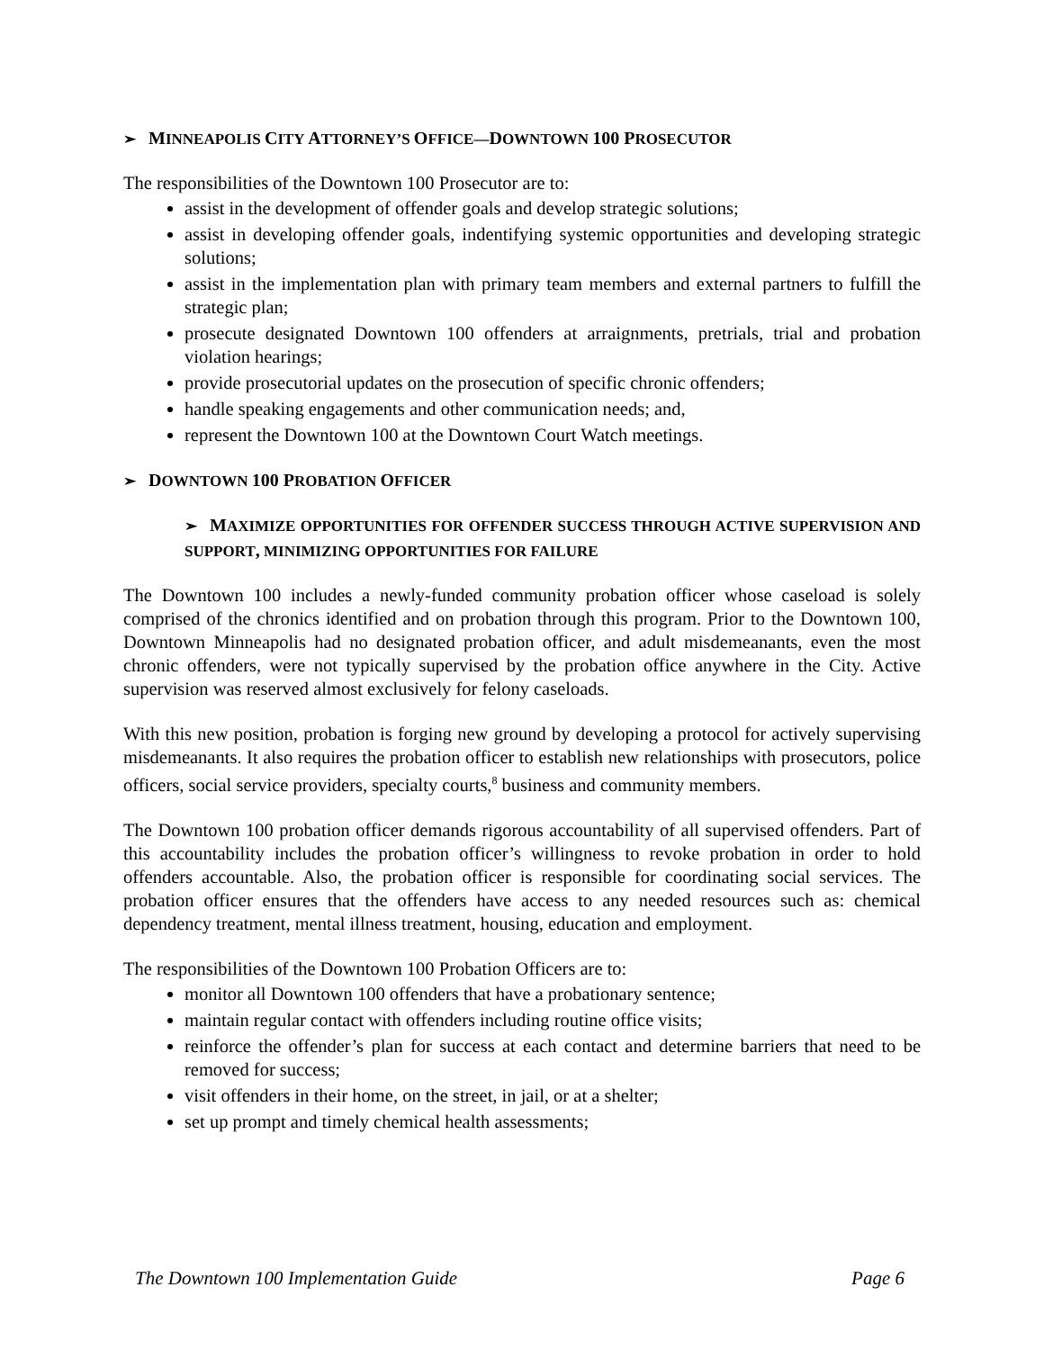➢ MINNEAPOLIS CITY ATTORNEY’S OFFICE—DOWNTOWN 100 PROSECUTOR
The responsibilities of the Downtown 100 Prosecutor are to:
assist in the development of offender goals and develop strategic solutions;
assist in developing offender goals, indentifying systemic opportunities and developing strategic solutions;
assist in the implementation plan with primary team members and external partners to fulfill the strategic plan;
prosecute designated Downtown 100 offenders at arraignments, pretrials, trial and probation violation hearings;
provide prosecutorial updates on the prosecution of specific chronic offenders;
handle speaking engagements and other communication needs; and,
represent the Downtown 100 at the Downtown Court Watch meetings.
➢ DOWNTOWN 100 PROBATION OFFICER
➢ MAXIMIZE OPPORTUNITIES FOR OFFENDER SUCCESS THROUGH ACTIVE SUPERVISION AND SUPPORT, MINIMIZING OPPORTUNITIES FOR FAILURE
The Downtown 100 includes a newly-funded community probation officer whose caseload is solely comprised of the chronics identified and on probation through this program. Prior to the Downtown 100, Downtown Minneapolis had no designated probation officer, and adult misdemeanants, even the most chronic offenders, were not typically supervised by the probation office anywhere in the City. Active supervision was reserved almost exclusively for felony caseloads.
With this new position, probation is forging new ground by developing a protocol for actively supervising misdemeanants. It also requires the probation officer to establish new relationships with prosecutors, police officers, social service providers, specialty courts,<sup>8</sup> business and community members.
The Downtown 100 probation officer demands rigorous accountability of all supervised offenders. Part of this accountability includes the probation officer’s willingness to revoke probation in order to hold offenders accountable. Also, the probation officer is responsible for coordinating social services. The probation officer ensures that the offenders have access to any needed resources such as: chemical dependency treatment, mental illness treatment, housing, education and employment.
The responsibilities of the Downtown 100 Probation Officers are to:
monitor all Downtown 100 offenders that have a probationary sentence;
maintain regular contact with offenders including routine office visits;
reinforce the offender’s plan for success at each contact and determine barriers that need to be removed for success;
visit offenders in their home, on the street, in jail, or at a shelter;
set up prompt and timely chemical health assessments;
The Downtown 100 Implementation Guide Page 6